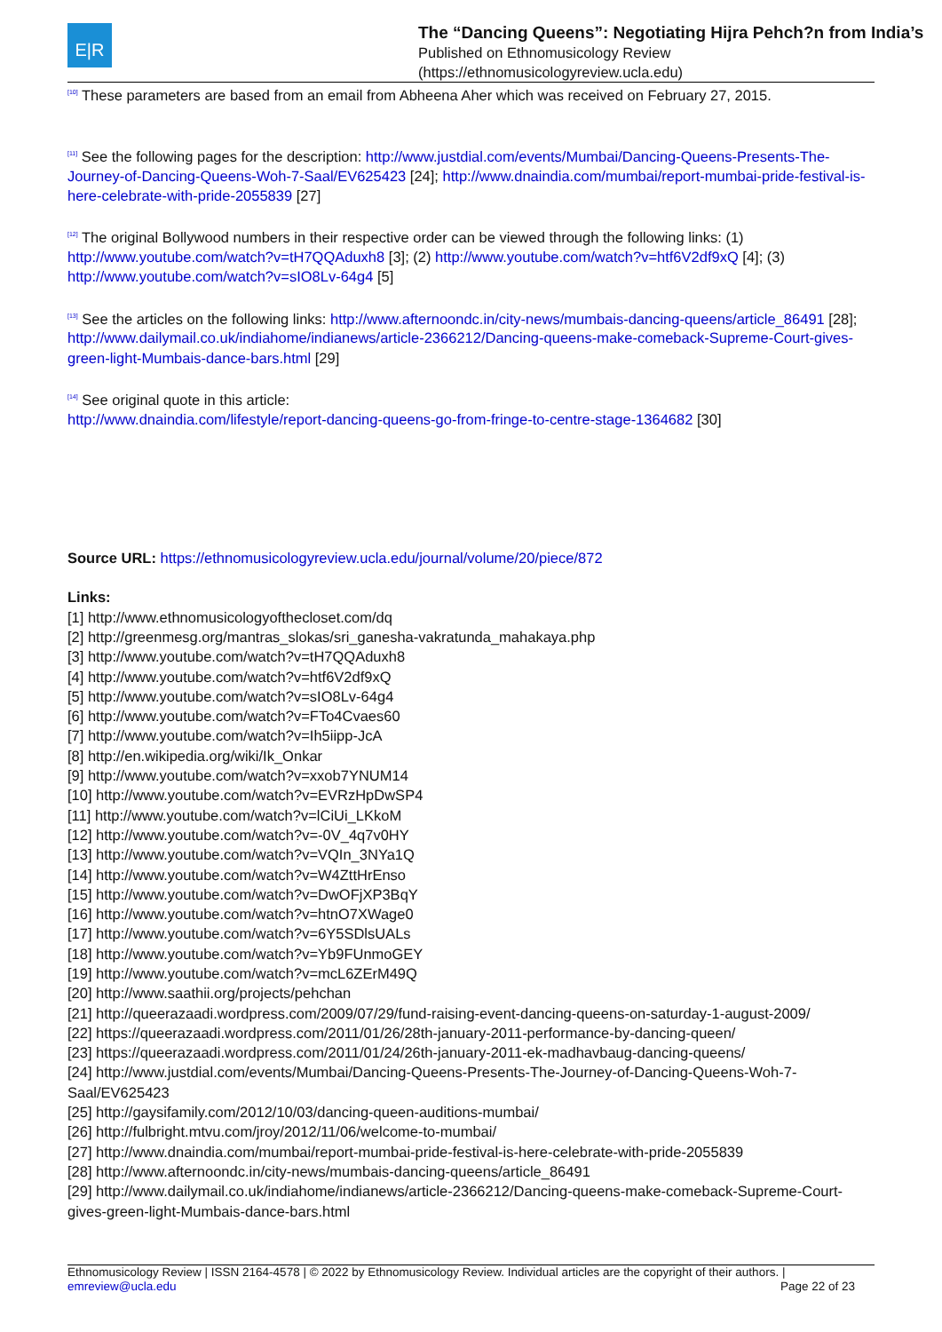E|R
The “Dancing Queens”: Negotiating Hijra Pehch?n from India’s
Published on Ethnomusicology Review
(https://ethnomusicologyreview.ucla.edu)
<sup>[10]</sup> These parameters are based from an email from Abheena Aher which was received on February 27, 2015.
<sup>[11]</sup> See the following pages for the description: http://www.justdial.com/events/Mumbai/Dancing-Queens-Presents-The-Journey-of-Dancing-Queens-Woh-7-Saal/EV625423 [24]; http://www.dnaindia.com/mumbai/report-mumbai-pride-festival-is-here-celebrate-with-pride-2055839 [27]
<sup>[12]</sup> The original Bollywood numbers in their respective order can be viewed through the following links: (1) http://www.youtube.com/watch?v=tH7QQAduxh8 [3]; (2) http://www.youtube.com/watch?v=htf6V2df9xQ [4]; (3) http://www.youtube.com/watch?v=sIO8Lv-64g4 [5]
<sup>[13]</sup> See the articles on the following links: http://www.afternoondc.in/city-news/mumbais-dancing-queens/article_86491 [28]; http://www.dailymail.co.uk/indiahome/indianews/article-2366212/Dancing-queens-make-comeback-Supreme-Court-gives-green-light-Mumbais-dance-bars.html [29]
<sup>[14]</sup> See original quote in this article:
http://www.dnaindia.com/lifestyle/report-dancing-queens-go-from-fringe-to-centre-stage-1364682 [30]
Source URL: https://ethnomusicologyreview.ucla.edu/journal/volume/20/piece/872
Links:
[1] http://www.ethnomusicologyofthecloset.com/dq
[2] http://greenmesg.org/mantras_slokas/sri_ganesha-vakratunda_mahakaya.php
[3] http://www.youtube.com/watch?v=tH7QQAduxh8
[4] http://www.youtube.com/watch?v=htf6V2df9xQ
[5] http://www.youtube.com/watch?v=sIO8Lv-64g4
[6] http://www.youtube.com/watch?v=FTo4Cvaes60
[7] http://www.youtube.com/watch?v=Ih5iipp-JcA
[8] http://en.wikipedia.org/wiki/Ik_Onkar
[9] http://www.youtube.com/watch?v=xxob7YNUM14
[10] http://www.youtube.com/watch?v=EVRzHpDwSP4
[11] http://www.youtube.com/watch?v=lCiUi_LKkoM
[12] http://www.youtube.com/watch?v=-0V_4q7v0HY
[13] http://www.youtube.com/watch?v=VQIn_3NYa1Q
[14] http://www.youtube.com/watch?v=W4ZttHrEnso
[15] http://www.youtube.com/watch?v=DwOFjXP3BqY
[16] http://www.youtube.com/watch?v=htnO7XWage0
[17] http://www.youtube.com/watch?v=6Y5SDlsUALs
[18] http://www.youtube.com/watch?v=Yb9FUnmoGEY
[19] http://www.youtube.com/watch?v=mcL6ZErM49Q
[20] http://www.saathii.org/projects/pehchan
[21] http://queerazaadi.wordpress.com/2009/07/29/fund-raising-event-dancing-queens-on-saturday-1-august-2009/
[22] https://queerazaadi.wordpress.com/2011/01/26/28th-january-2011-performance-by-dancing-queen/
[23] https://queerazaadi.wordpress.com/2011/01/24/26th-january-2011-ek-madhavbaug-dancing-queens/
[24] http://www.justdial.com/events/Mumbai/Dancing-Queens-Presents-The-Journey-of-Dancing-Queens-Woh-7-Saal/EV625423
[25] http://gaysifamily.com/2012/10/03/dancing-queen-auditions-mumbai/
[26] http://fulbright.mtvu.com/jroy/2012/11/06/welcome-to-mumbai/
[27] http://www.dnaindia.com/mumbai/report-mumbai-pride-festival-is-here-celebrate-with-pride-2055839
[28] http://www.afternoondc.in/city-news/mumbais-dancing-queens/article_86491
[29] http://www.dailymail.co.uk/indiahome/indianews/article-2366212/Dancing-queens-make-comeback-Supreme-Court-gives-green-light-Mumbais-dance-bars.html
Ethnomusicology Review | ISSN 2164-4578 | © 2022 by Ethnomusicology Review. Individual articles are the copyright of their authors. |
emreview@ucla.edu Page 22 of 23